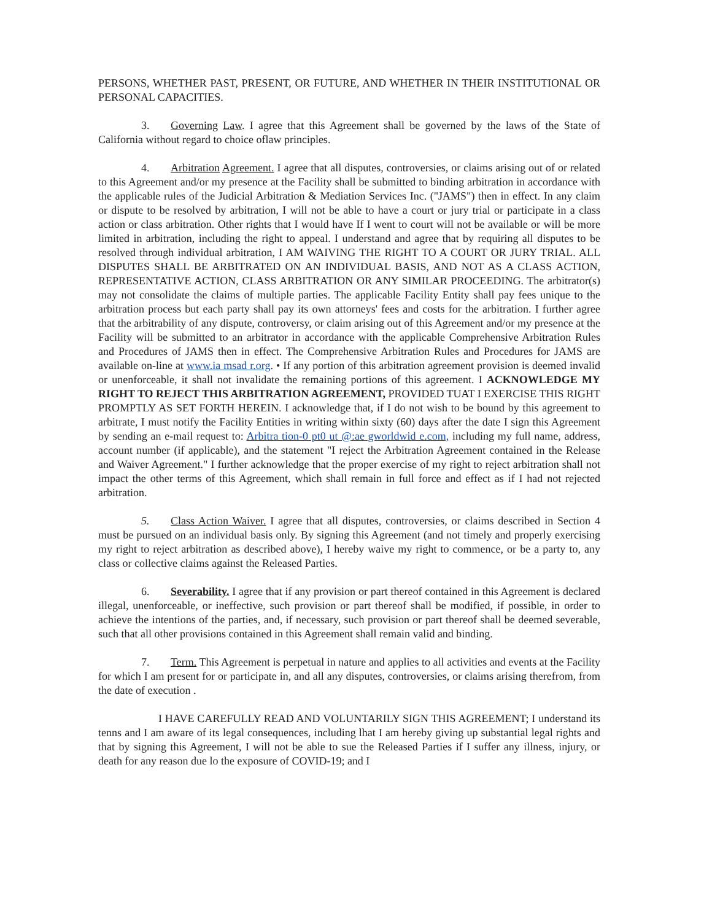PERSONS, WHETHER PAST, PRESENT, OR FUTURE, AND WHETHER IN THEIR INSTITUTIONAL OR PERSONAL CAPACITIES.
3. Governing Law. I agree that this Agreement shall be governed by the laws of the State of California without regard to choice oflaw principles.
4. Arbitration Agreement. I agree that all disputes, controversies, or claims arising out of or related to this Agreement and/or my presence at the Facility shall be submitted to binding arbitration in accordance with the applicable rules of the Judicial Arbitration & Mediation Services Inc. ("JAMS") then in effect. In any claim or dispute to be resolved by arbitration, I will not be able to have a court or jury trial or participate in a class action or class arbitration. Other rights that I would have If I went to court will not be available or will be more limited in arbitration, including the right to appeal. I understand and agree that by requiring all disputes to be resolved through individual arbitration, I AM WAIVING THE RIGHT TO A COURT OR JURY TRIAL. ALL DISPUTES SHALL BE ARBITRATED ON AN INDIVIDUAL BASIS, AND NOT AS A CLASS ACTION, REPRESENTATIVE ACTION, CLASS ARBITRATION OR ANY SIMILAR PROCEEDING. The arbitrator(s) may not consolidate the claims of multiple parties. The applicable Facility Entity shall pay fees unique to the arbitration process but each party shall pay its own attorneys' fees and costs for the arbitration. I further agree that the arbitrability of any dispute, controversy, or claim arising out of this Agreement and/or my presence at the Facility will be submitted to an arbitrator in accordance with the applicable Comprehensive Arbitration Rules and Procedures of JAMS then in effect. The Comprehensive Arbitration Rules and Procedures for JAMS are available on-line at www.ia msad r.org. • If any portion of this arbitration agreement provision is deemed invalid or unenforceable, it shall not invalidate the remaining portions of this agreement. I ACKNOWLEDGE MY RIGHT TO REJECT THIS ARBITRATION AGREEMENT, PROVIDED TUAT I EXERCISE THIS RIGHT PROMPTLY AS SET FORTH HEREIN. I acknowledge that, if I do not wish to be bound by this agreement to arbitrate, I must notify the Facility Entities in writing within sixty (60) days after the date I sign this Agreement by sending an e-mail request to: Arbitra tion-0 pt0 ut @:ae gworldwid e.com, including my full name, address, account number (if applicable), and the statement "I reject the Arbitration Agreement contained in the Release and Waiver Agreement." I further acknowledge that the proper exercise of my right to reject arbitration shall not impact the other terms of this Agreement, which shall remain in full force and effect as if I had not rejected arbitration.
5. Class Action Waiver. I agree that all disputes, controversies, or claims described in Section 4 must be pursued on an individual basis only. By signing this Agreement (and not timely and properly exercising my right to reject arbitration as described above), I hereby waive my right to commence, or be a party to, any class or collective claims against the Released Parties.
6. Severability. I agree that if any provision or part thereof contained in this Agreement is declared illegal, unenforceable, or ineffective, such provision or part thereof shall be modified, if possible, in order to achieve the intentions of the parties, and, if necessary, such provision or part thereof shall be deemed severable, such that all other provisions contained in this Agreement shall remain valid and binding.
7. Term. This Agreement is perpetual in nature and applies to all activities and events at the Facility for which I am present for or participate in, and all any disputes, controversies, or claims arising therefrom, from the date of execution .
I HAVE CAREFULLY READ AND VOLUNTARILY SIGN THIS AGREEMENT; I understand its tenns and I am aware of its legal consequences, including lhat I am hereby giving up substantial legal rights and that by signing this Agreement, I will not be able to sue the Released Parties if I suffer any illness, injury, or death for any reason due lo the exposure of COVID-19; and I